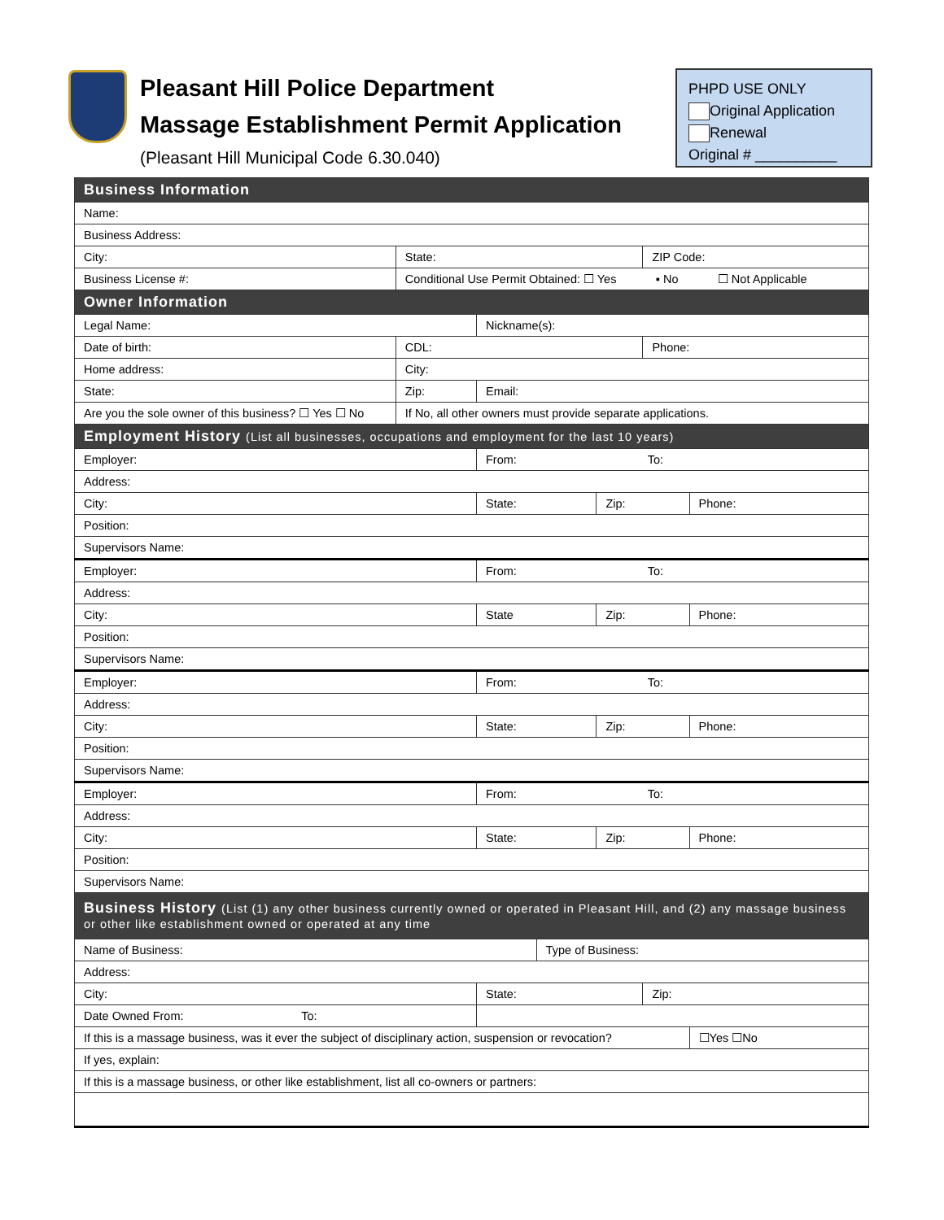Pleasant Hill Police Department
Massage Establishment Permit Application
(Pleasant Hill Municipal Code 6.30.040)
PHPD USE ONLY
Original Application
Renewal
Original # __________
| Business Information | | | | | | | | | |
| Name: | | | | | | | | | |
| Business Address: | | | | | | | | | |
| City: | State: | | | | | | ZIP Code: | | |
| Business License #: | Conditional Use Permit Obtained: ☐ Yes ▪ No ☐ Not Applicable | | | | | | | | |
| Owner Information | | | | | | | | | |
| Legal Name: | | | | Nickname(s): | | | | | |
| Date of birth: | | CDL: | | | | | Phone: | | |
| Home address: | | | City: | | | | | | |
| State: | | | Zip: | Email: | | | | | |
| Are you the sole owner of this business? ☐ Yes ☐ No | | | If No, all other owners must provide separate applications. | | | | | | |
| Employment History (List all businesses, occupations and employment for the last 10 years) | | | | | | | | | |
| Employer: | | | | From: To: | | | | | |
| Address: | | | | | | | | | |
| City: | | | | State: | | Zip: | | Phone: | |
| Position: | | | | | | | | | |
| Supervisors Name: | | | | | | | | | |
| Employer: | | | | From: To: | | | | | |
| Address: | | | | | | | | | |
| City: | | | | State | | Zip: | | Phone: | |
| Position: | | | | | | | | | |
| Supervisors Name: | | | | | | | | | |
| Employer: | | | | From: To: | | | | | |
| Address: | | | | | | | | | |
| City: | | | | State: | | Zip: | | Phone: | |
| Position: | | | | | | | | | |
| Supervisors Name: | | | | | | | | | |
| Employer: | | | | From: To: | | | | | |
| Address: | | | | | | | | | |
| City: | | | | State: | | Zip: | | Phone: | |
| Position: | | | | | | | | | |
| Supervisors Name: | | | | | | | | | |
| Business History (List (1) any other business currently owned or operated in Pleasant Hill, and (2) any massage business or other like establishment owned or operated at any time | | | | | | | | | |
| Name of Business: | | | | | Type of Business: | | | | |
| Address: | | | | | | | | | |
| City: | | | | State: | | | Zip: | | |
| Date Owned From: To: | | | | | | | | | |
| If this is a massage business, was it ever the subject of disciplinary action, suspension or revocation? | | | | | | | | | ☐Yes ☐No |
| If yes, explain: | | | | | | | | | |
| If this is a massage business, or other like establishment, list all co-owners or partners: | | | | | | | | | |